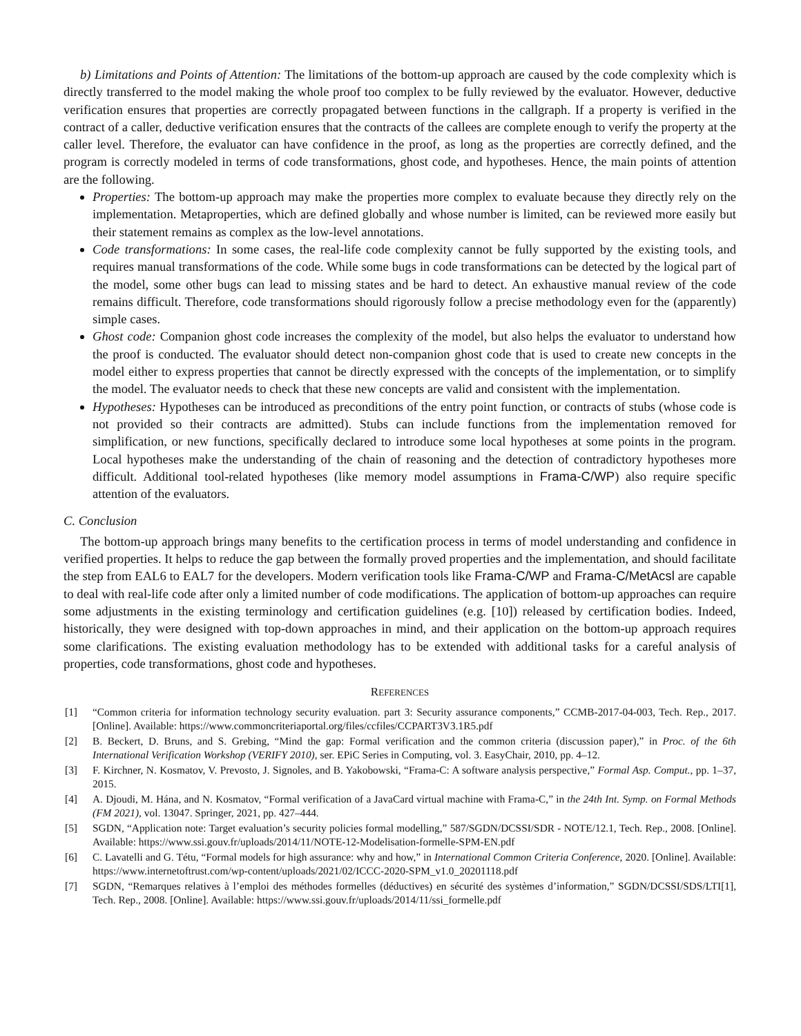b) Limitations and Points of Attention: The limitations of the bottom-up approach are caused by the code complexity which is directly transferred to the model making the whole proof too complex to be fully reviewed by the evaluator. However, deductive verification ensures that properties are correctly propagated between functions in the callgraph. If a property is verified in the contract of a caller, deductive verification ensures that the contracts of the callees are complete enough to verify the property at the caller level. Therefore, the evaluator can have confidence in the proof, as long as the properties are correctly defined, and the program is correctly modeled in terms of code transformations, ghost code, and hypotheses. Hence, the main points of attention are the following.
Properties: The bottom-up approach may make the properties more complex to evaluate because they directly rely on the implementation. Metaproperties, which are defined globally and whose number is limited, can be reviewed more easily but their statement remains as complex as the low-level annotations.
Code transformations: In some cases, the real-life code complexity cannot be fully supported by the existing tools, and requires manual transformations of the code. While some bugs in code transformations can be detected by the logical part of the model, some other bugs can lead to missing states and be hard to detect. An exhaustive manual review of the code remains difficult. Therefore, code transformations should rigorously follow a precise methodology even for the (apparently) simple cases.
Ghost code: Companion ghost code increases the complexity of the model, but also helps the evaluator to understand how the proof is conducted. The evaluator should detect non-companion ghost code that is used to create new concepts in the model either to express properties that cannot be directly expressed with the concepts of the implementation, or to simplify the model. The evaluator needs to check that these new concepts are valid and consistent with the implementation.
Hypotheses: Hypotheses can be introduced as preconditions of the entry point function, or contracts of stubs (whose code is not provided so their contracts are admitted). Stubs can include functions from the implementation removed for simplification, or new functions, specifically declared to introduce some local hypotheses at some points in the program. Local hypotheses make the understanding of the chain of reasoning and the detection of contradictory hypotheses more difficult. Additional tool-related hypotheses (like memory model assumptions in Frama-C/WP) also require specific attention of the evaluators.
C. Conclusion
The bottom-up approach brings many benefits to the certification process in terms of model understanding and confidence in verified properties. It helps to reduce the gap between the formally proved properties and the implementation, and should facilitate the step from EAL6 to EAL7 for the developers. Modern verification tools like Frama-C/WP and Frama-C/MetAcsl are capable to deal with real-life code after only a limited number of code modifications. The application of bottom-up approaches can require some adjustments in the existing terminology and certification guidelines (e.g. [10]) released by certification bodies. Indeed, historically, they were designed with top-down approaches in mind, and their application on the bottom-up approach requires some clarifications. The existing evaluation methodology has to be extended with additional tasks for a careful analysis of properties, code transformations, ghost code and hypotheses.
REFERENCES
[1] “Common criteria for information technology security evaluation. part 3: Security assurance components,” CCMB-2017-04-003, Tech. Rep., 2017. [Online]. Available: https://www.commoncriteriaportal.org/files/ccfiles/CCPART3V3.1R5.pdf
[2] B. Beckert, D. Bruns, and S. Grebing, “Mind the gap: Formal verification and the common criteria (discussion paper),” in Proc. of the 6th International Verification Workshop (VERIFY 2010), ser. EPiC Series in Computing, vol. 3. EasyChair, 2010, pp. 4–12.
[3] F. Kirchner, N. Kosmatov, V. Prevosto, J. Signoles, and B. Yakobowski, “Frama-C: A software analysis perspective,” Formal Asp. Comput., pp. 1–37, 2015.
[4] A. Djoudi, M. Hána, and N. Kosmatov, “Formal verification of a JavaCard virtual machine with Frama-C,” in the 24th Int. Symp. on Formal Methods (FM 2021), vol. 13047. Springer, 2021, pp. 427–444.
[5] SGDN, “Application note: Target evaluation’s security policies formal modelling,” 587/SGDN/DCSSI/SDR - NOTE/12.1, Tech. Rep., 2008. [Online]. Available: https://www.ssi.gouv.fr/uploads/2014/11/NOTE-12-Modelisation-formelle-SPM-EN.pdf
[6] C. Lavatelli and G. Tétu, “Formal models for high assurance: why and how,” in International Common Criteria Conference, 2020. [Online]. Available: https://www.internetoftrust.com/wp-content/uploads/2021/02/ICCC-2020-SPM_v1.0_20201118.pdf
[7] SGDN, “Remarques relatives à l’emploi des méthodes formelles (déductives) en sécurité des systèmes d’information,” SGDN/DCSSI/SDS/LTI[1], Tech. Rep., 2008. [Online]. Available: https://www.ssi.gouv.fr/uploads/2014/11/ssi_formelle.pdf